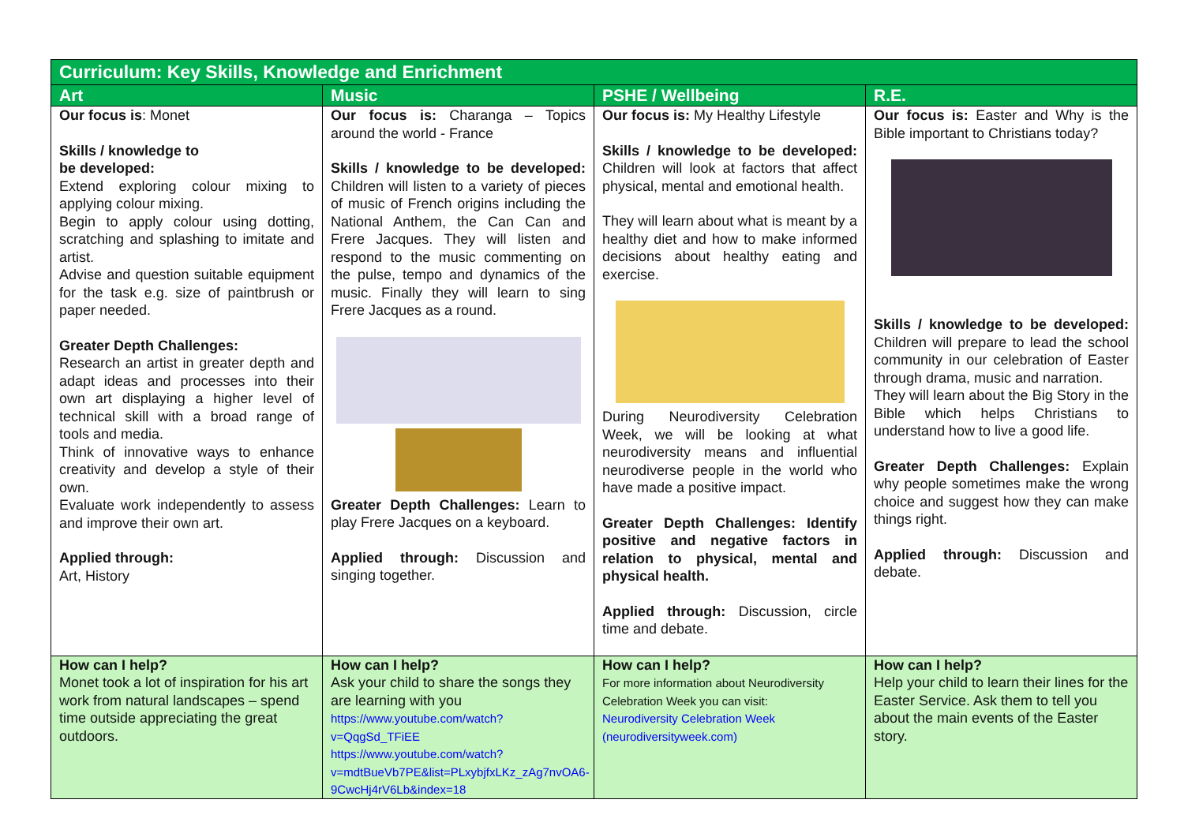| Curriculum: Key Skills, Knowledge and Enrichment | | | |
| --- | --- | --- | --- |
| Art | Music | PSHE / Wellbeing | R.E. |
| Our focus is : Monet Skills / knowledge to be developed: Extend exploring colour mixing to applying colour mixing. Begin to apply colour using dotting, scratching and splashing to imitate and artist. Advise and question suitable equipment for the task e.g. size of paintbrush or paper needed. Greater Depth Challenges: Research an artist in greater depth and adapt ideas and processes into their own art displaying a higher level of technical skill with a broad range of tools and media. Think of innovative ways to enhance creativity and develop a style of their own. Evaluate work independently to assess and improve their own art. Applied through: Art, History | Our focus is: Charanga – Topics around the world - France Skills / knowledge to be developed: Children will listen to a variety of pieces of music of French origins including the National Anthem, the Can Can and Frere Jacques. They will listen and respond to the music commenting on the pulse, tempo and dynamics of the music. Finally they will learn to sing Frere Jacques as a round. Greater Depth Challenges: Learn to play Frere Jacques on a keyboard. Applied through: Discussion and singing together. | Our focus is: My Healthy Lifestyle Skills / knowledge to be developed: Children will look at factors that affect physical, mental and emotional health. They will learn about what is meant by a healthy diet and how to make informed decisions about healthy eating and exercise. During Neurodiversity Celebration Week, we will be looking at what neurodiversity means and influential neurodiverse people in the world who have made a positive impact. Greater Depth Challenges: Identify positive and negative factors in relation to physical, mental and physical health. Applied through: Discussion, circle time and debate. | Our focus is: Easter and Why is the Bible important to Christians today? Skills / knowledge to be developed: Children will prepare to lead the school community in our celebration of Easter through drama, music and narration. They will learn about the Big Story in the Bible which helps Christians to understand how to live a good life. Greater Depth Challenges: Explain why people sometimes make the wrong choice and suggest how they can make things right. Applied through: Discussion and debate. |
| How can I help? Monet took a lot of inspiration for his art work from natural landscapes – spend time outside appreciating the great outdoors. | How can I help? Ask your child to share the songs they are learning with you https://www.youtube.com/watch?v=QqgSd_TFiEE https://www.youtube.com/watch?v=mdtBueVb7PE&list=PLxybjfxLKz_zAg7nvOA6-9CwcHj4rV6Lb&index=18 | How can I help? For more information about Neurodiversity Celebration Week you can visit: Neurodiversity Celebration Week (neurodiversityweek.com) | How can I help? Help your child to learn their lines for the Easter Service. Ask them to tell you about the main events of the Easter story. |